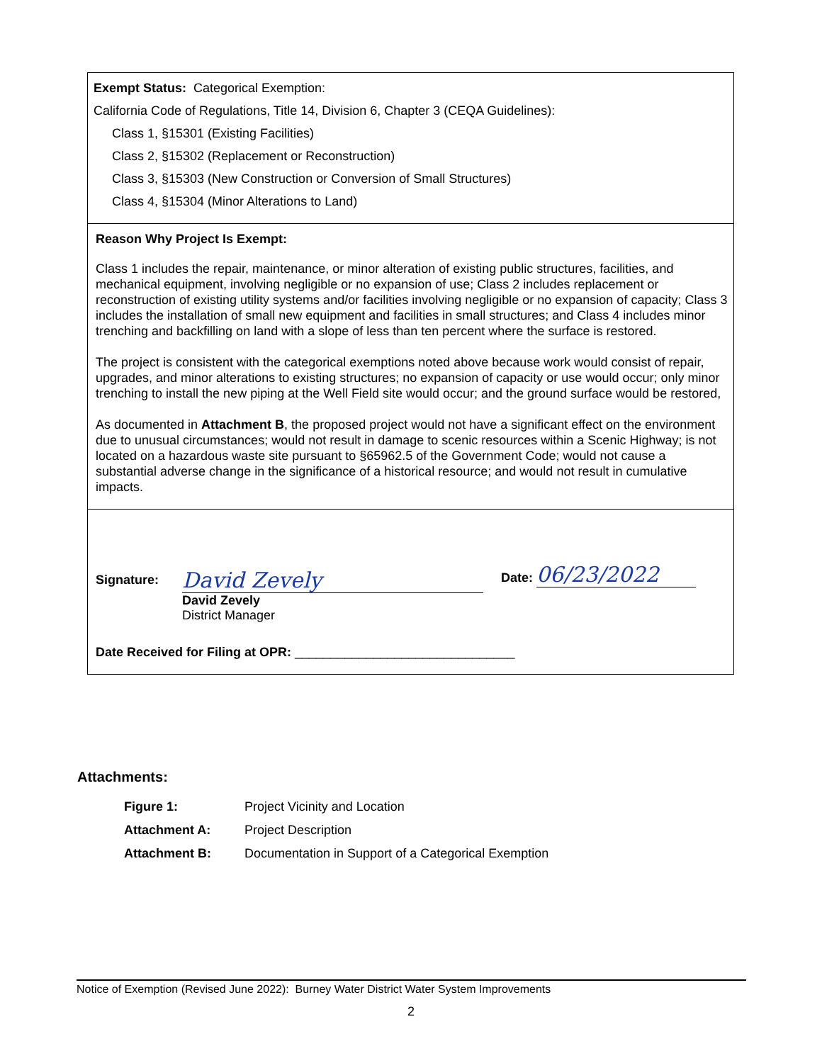Exempt Status: Categorical Exemption:
California Code of Regulations, Title 14, Division 6, Chapter 3 (CEQA Guidelines):
Class 1, §15301 (Existing Facilities)
Class 2, §15302 (Replacement or Reconstruction)
Class 3, §15303 (New Construction or Conversion of Small Structures)
Class 4, §15304 (Minor Alterations to Land)
Reason Why Project Is Exempt:
Class 1 includes the repair, maintenance, or minor alteration of existing public structures, facilities, and mechanical equipment, involving negligible or no expansion of use; Class 2 includes replacement or reconstruction of existing utility systems and/or facilities involving negligible or no expansion of capacity; Class 3 includes the installation of small new equipment and facilities in small structures; and Class 4 includes minor trenching and backfilling on land with a slope of less than ten percent where the surface is restored.
The project is consistent with the categorical exemptions noted above because work would consist of repair, upgrades, and minor alterations to existing structures; no expansion of capacity or use would occur; only minor trenching to install the new piping at the Well Field site would occur; and the ground surface would be restored,
As documented in Attachment B, the proposed project would not have a significant effect on the environment due to unusual circumstances; would not result in damage to scenic resources within a Scenic Highway; is not located on a hazardous waste site pursuant to §65962.5 of the Government Code; would not cause a substantial adverse change in the significance of a historical resource; and would not result in cumulative impacts.
Signature:
David Zevely
David Zevely
District Manager
Date: 06/23/2022
Date Received for Filing at OPR: _______________________________
Attachments:
| Figure 1: | Project Vicinity and Location |
| Attachment A: | Project Description |
| Attachment B: | Documentation in Support of a Categorical Exemption |
Notice of Exemption (Revised June 2022): Burney Water District Water System Improvements
2